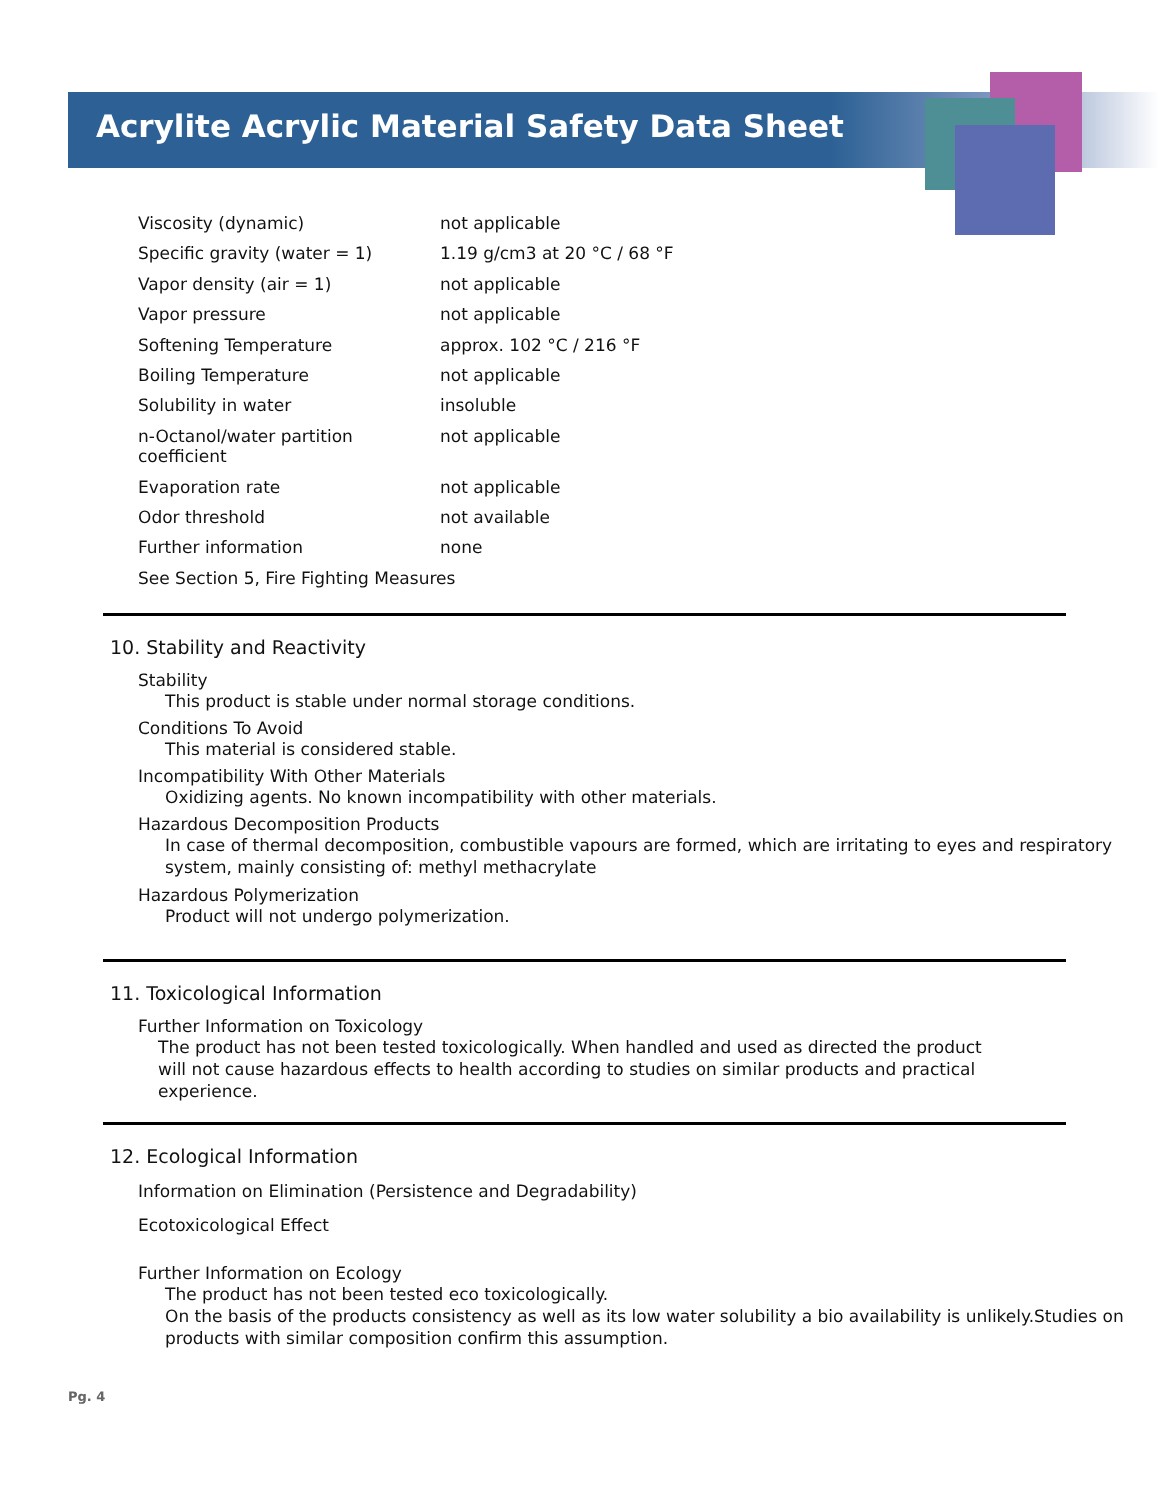Acrylite Acrylic Material Safety Data Sheet
| Viscosity (dynamic) | not applicable |
| Specific gravity (water = 1) | 1.19 g/cm3 at 20 °C / 68 °F |
| Vapor density (air = 1) | not applicable |
| Vapor pressure | not applicable |
| Softening Temperature | approx. 102 °C / 216 °F |
| Boiling Temperature | not applicable |
| Solubility in water | insoluble |
| n-Octanol/water partition coefficient | not applicable |
| Evaporation rate | not applicable |
| Odor threshold | not available |
| Further information | none |
| See Section 5, Fire Fighting Measures | |
10. Stability and Reactivity
Stability
This product is stable under normal storage conditions.
Conditions To Avoid
This material is considered stable.
Incompatibility With Other Materials
Oxidizing agents. No known incompatibility with other materials.
Hazardous Decomposition Products
In case of thermal decomposition, combustible vapours are formed, which are irritating to eyes and respiratory system, mainly consisting of: methyl methacrylate
Hazardous Polymerization
Product will not undergo polymerization.
11. Toxicological Information
Further Information on Toxicology
The product has not been tested toxicologically. When handled and used as directed the product will not cause hazardous effects to health according to studies on similar products and practical experience.
12. Ecological Information
Information on Elimination (Persistence and Degradability)
Ecotoxicological Effect
Further Information on Ecology
The product has not been tested eco toxicologically.
On the basis of the products consistency as well as its low water solubility a bio availability is unlikely.Studies on products with similar composition confirm this assumption.
Pg. 4